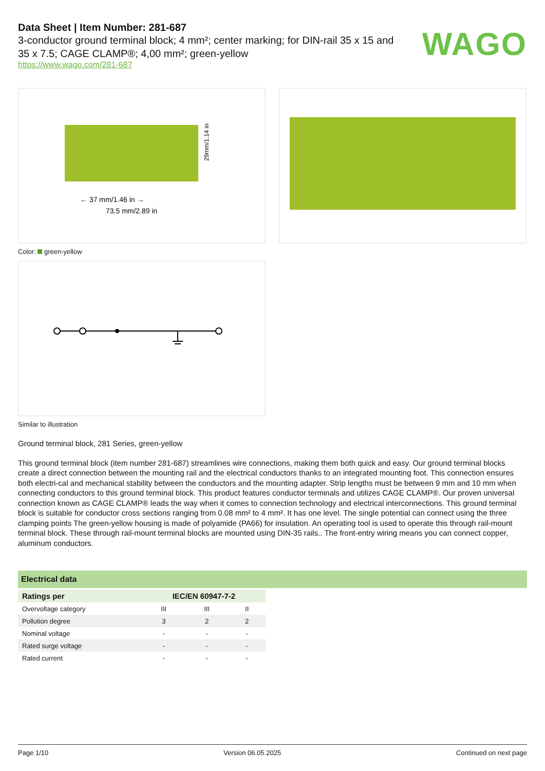Data Sheet | Item Number: 281-687
3-conductor ground terminal block; 4 mm²; center marking; for DIN-rail 35 x 15 and
35 x 7.5; CAGE CLAMP®; 4,00 mm²; green-yellow
https://www.wago.com/281-687
WAGO
← 37 mm/1.46 in →
73,5 mm/2.89 in
29mm/1.14 in
Color: green-yellow
Similar to illustration
Ground terminal block, 281 Series, green-yellow
This ground terminal block (item number 281-687) streamlines wire connections, making them both quick and easy. Our ground terminal blocks create a direct connection between the mounting rail and the electrical conductors thanks to an integrated mounting foot. This connection ensures both electri-cal and mechanical stability between the conductors and the mounting adapter. Strip lengths must be between 9 mm and 10 mm when connecting conductors to this ground terminal block. This product features conductor terminals and utilizes CAGE CLAMP®. Our proven universal connection known as CAGE CLAMP® leads the way when it comes to connection technology and electrical interconnections. This ground terminal block is suitable for conductor cross sections ranging from 0.08 mm² to 4 mm². It has one level. The single potential can connect using the three clamping points The green-yellow housing is made of polyamide (PA66) for insulation. An operating tool is used to operate this through rail-mount terminal block. These through rail-mount terminal blocks are mounted using DIN-35 rails.. The front-entry wiring means you can connect copper, aluminum conductors.
Electrical data
| Ratings per | IEC/EN 60947-7-2 | | |
| --- | --- | --- | --- |
| Overvoltage category | III | III | II |
| Pollution degree | 3 | 2 | 2 |
| Nominal voltage | - | - | - |
| Rated surge voltage | - | - | - |
| Rated current | - | - | - |
Page 1/10 Version 06.05.2025 Continued on next page